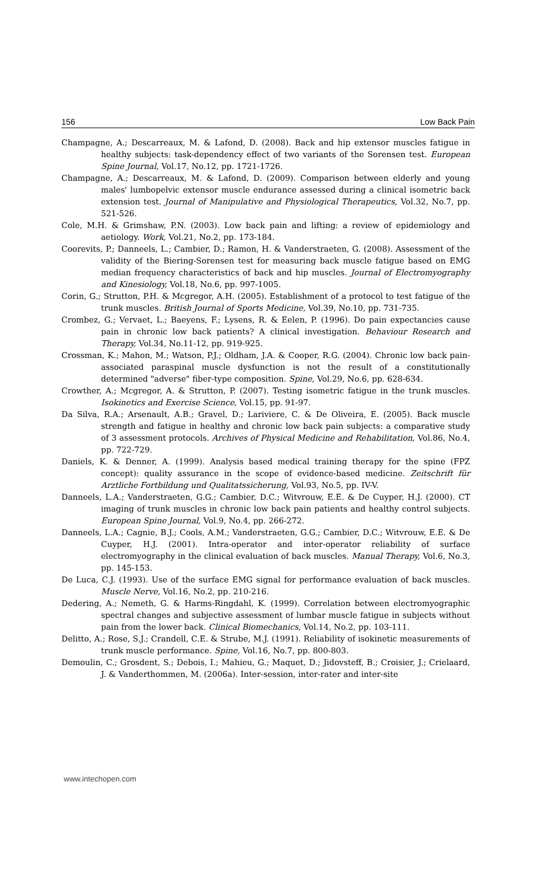156 Low Back Pain
Champagne, A.; Descarreaux, M. & Lafond, D. (2008). Back and hip extensor muscles fatigue in healthy subjects: task-dependency effect of two variants of the Sorensen test. European Spine Journal, Vol.17, No.12, pp. 1721-1726.
Champagne, A.; Descarreaux, M. & Lafond, D. (2009). Comparison between elderly and young males' lumbopelvic extensor muscle endurance assessed during a clinical isometric back extension test. Journal of Manipulative and Physiological Therapeutics, Vol.32, No.7, pp. 521-526.
Cole, M.H. & Grimshaw, P.N. (2003). Low back pain and lifting: a review of epidemiology and aetiology. Work, Vol.21, No.2, pp. 173-184.
Coorevits, P.; Danneels, L.; Cambier, D.; Ramon, H. & Vanderstraeten, G. (2008). Assessment of the validity of the Biering-Sorensen test for measuring back muscle fatigue based on EMG median frequency characteristics of back and hip muscles. Journal of Electromyography and Kinesiology, Vol.18, No.6, pp. 997-1005.
Corin, G.; Strutton, P.H. & Mcgregor, A.H. (2005). Establishment of a protocol to test fatigue of the trunk muscles. British Journal of Sports Medicine, Vol.39, No.10, pp. 731-735.
Crombez, G.; Vervaet, L.; Baeyens, F.; Lysens, R. & Eelen, P. (1996). Do pain expectancies cause pain in chronic low back patients? A clinical investigation. Behaviour Research and Therapy, Vol.34, No.11-12, pp. 919-925.
Crossman, K.; Mahon, M.; Watson, P.J.; Oldham, J.A. & Cooper, R.G. (2004). Chronic low back pain-associated paraspinal muscle dysfunction is not the result of a constitutionally determined "adverse" fiber-type composition. Spine, Vol.29, No.6, pp. 628-634.
Crowther, A.; Mcgregor, A. & Strutton, P. (2007). Testing isometric fatigue in the trunk muscles. Isokinetics and Exercise Science, Vol.15, pp. 91-97.
Da Silva, R.A.; Arsenault, A.B.; Gravel, D.; Lariviere, C. & De Oliveira, E. (2005). Back muscle strength and fatigue in healthy and chronic low back pain subjects: a comparative study of 3 assessment protocols. Archives of Physical Medicine and Rehabilitation, Vol.86, No.4, pp. 722-729.
Daniels, K. & Denner, A. (1999). Analysis based medical training therapy for the spine (FPZ concept): quality assurance in the scope of evidence-based medicine. Zeitschrift für Arztliche Fortbildung und Qualitatssicherung, Vol.93, No.5, pp. IV-V.
Danneels, L.A.; Vanderstraeten, G.G.; Cambier, D.C.; Witvrouw, E.E. & De Cuyper, H.J. (2000). CT imaging of trunk muscles in chronic low back pain patients and healthy control subjects. European Spine Journal, Vol.9, No.4, pp. 266-272.
Danneels, L.A.; Cagnie, B.J.; Cools, A.M.; Vanderstraeten, G.G.; Cambier, D.C.; Witvrouw, E.E. & De Cuyper, H.J. (2001). Intra-operator and inter-operator reliability of surface electromyography in the clinical evaluation of back muscles. Manual Therapy, Vol.6, No.3, pp. 145-153.
De Luca, C.J. (1993). Use of the surface EMG signal for performance evaluation of back muscles. Muscle Nerve, Vol.16, No.2, pp. 210-216.
Dedering, A.; Nemeth, G. & Harms-Ringdahl, K. (1999). Correlation between electromyographic spectral changes and subjective assessment of lumbar muscle fatigue in subjects without pain from the lower back. Clinical Biomechanics, Vol.14, No.2, pp. 103-111.
Delitto, A.; Rose, S.J.; Crandell, C.E. & Strube, M.J. (1991). Reliability of isokinetic measurements of trunk muscle performance. Spine, Vol.16, No.7, pp. 800-803.
Demoulin, C.; Grosdent, S.; Debois, I.; Mahieu, G.; Maquet, D.; Jidovsteff, B.; Croisier, J.; Crielaard, J. & Vanderthommen, M. (2006a). Inter-session, inter-rater and inter-site
www.intechopen.com